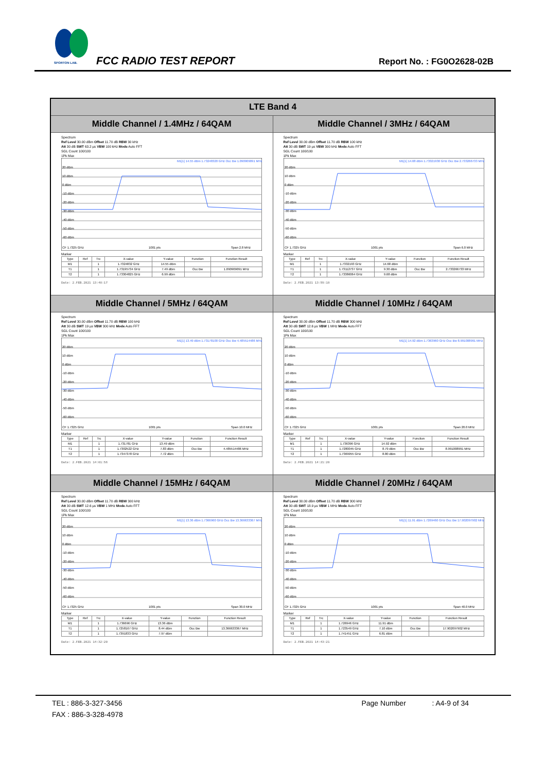SPORTON LAB.
FCC RADIO TEST REPORT Report No. : FG0O2628-02B
| LTE Band 4 | |
| --- | --- |
| Middle Channel / 1.4MHz / 64QAM | Middle Channel / 3MHz / 64QAM |
| Spectrum Ref Level 30.00 dBm Offset 11.70 dB RBW 30 kHz Att 30 dB SWT 63.2 µs VBW 100 kHz Mode Auto FFT SGL Count 100/100 1Pk Max 20 dBm 10 dBm 0 dBm -10 dBm -20 dBm -30 dBm -40 dBm -50 dBm -60 dBm M1[1] 14.55 dBm 1.73248320 GHz Occ Bw 1.090909091 MHz CF 1.7325 GHz 1001 pts Span 2.8 MHz Marker / Type / Ref / Trc / X-value / Y-value / Function / Function Result / / --- / --- / --- / --- / --- / --- / --- / / M1 / / 1 / 1.7324832 GHz / 14.55 dBm / / / / T1 / / 1 / 1.73195734 GHz / 7.49 dBm / Occ Bw / 1.090909091 MHz / / T2 / / 1 / 1.73304825 GHz / 6.99 dBm / / / Date: 2.FEB.2021 13:48:17 | Spectrum Ref Level 30.00 dBm Offset 11.70 dB RBW 100 kHz Att 30 dB SWT 19 µs VBW 300 kHz Mode Auto FFT SGL Count 100/100 1Pk Max 20 dBm 10 dBm 0 dBm -10 dBm -20 dBm -30 dBm -40 dBm -50 dBm -60 dBm M1[1] 14.68 dBm 1.73321930 GHz Occ Bw 2.733266733 MHz CF 1.7325 GHz 1001 pts Span 6.0 MHz Marker / Type / Ref / Trc / X-value / Y-value / Function / Function Result / / --- / --- / --- / --- / --- / --- / --- / / M1 / / 1 / 1.7332193 GHz / 14.68 dBm / / / / T1 / / 1 / 1.73112737 GHz / 9.30 dBm / Occ Bw / 2.733266733 MHz / / T2 / / 1 / 1.73386064 GHz / 9.68 dBm / / / Date: 2.FEB.2021 13:59:18 |
| Middle Channel / 5MHz / 64QAM | Middle Channel / 10MHz / 64QAM |
| Spectrum Ref Level 30.00 dBm Offset 11.70 dB RBW 100 kHz Att 30 dB SWT 19 µs VBW 300 kHz Mode Auto FFT SGL Count 100/100 1Pk Max 20 dBm 10 dBm 0 dBm -10 dBm -20 dBm -30 dBm -40 dBm -50 dBm -60 dBm M1[1] 13.49 dBm 1.73178100 GHz Occ Bw 4.485514486 MHz CF 1.7325 GHz 1001 pts Span 10.0 MHz Marker / Type / Ref / Trc / X-value / Y-value / Function / Function Result / / --- / --- / --- / --- / --- / --- / --- / / M1 / / 1 / 1.731781 GHz / 13.49 dBm / / / / T1 / / 1 / 1.7302522 GHz / 7.83 dBm / Occ Bw / 4.485514486 MHz / / T2 / / 1 / 1.7347378 GHz / 7.72 dBm / / / Date: 2.FEB.2021 14:01:56 | Spectrum Ref Level 30.00 dBm Offset 11.70 dB RBW 300 kHz Att 30 dB SWT 12.6 µs VBW 1 MHz Mode Auto FFT SGL Count 100/100 1Pk Max 20 dBm 10 dBm 0 dBm -10 dBm -20 dBm -30 dBm -40 dBm -50 dBm -60 dBm M1[1] 14.92 dBm 1.7363960 GHz Occ Bw 8.991008991 MHz CF 1.7325 GHz 1001 pts Span 20.0 MHz Marker / Type / Ref / Trc / X-value / Y-value / Function / Function Result / / --- / --- / --- / --- / --- / --- / --- / / M1 / / 1 / 1.736396 GHz / 14.92 dBm / / / / T1 / / 1 / 1.7280045 GHz / 8.79 dBm / Occ Bw / 8.991008991 MHz / / T2 / / 1 / 1.7369955 GHz / 8.80 dBm / / / Date: 2.FEB.2021 14:21:20 |
| Middle Channel / 15MHz / 64QAM | Middle Channel / 20MHz / 64QAM |
| Spectrum Ref Level 30.00 dBm Offset 11.70 dB RBW 300 kHz Att 30 dB SWT 12.6 µs VBW 1 MHz Mode Auto FFT SGL Count 100/100 1Pk Max 20 dBm 10 dBm 0 dBm -10 dBm -20 dBm -30 dBm -40 dBm -50 dBm -60 dBm M1[1] 13.36 dBm 1.7366960 GHz Occ Bw 13.366633367 MHz CF 1.7325 GHz 1001 pts Span 30.0 MHz Marker / Type / Ref / Trc / X-value / Y-value / Function / Function Result / / --- / --- / --- / --- / --- / --- / --- / / M1 / / 1 / 1.736696 GHz / 13.36 dBm / / / / T1 / / 1 / 1.7258167 GHz / 8.44 dBm / Occ Bw / 13.366633367 MHz / / T2 / / 1 / 1.7391833 GHz / 7.97 dBm / / / Date: 2.FEB.2021 14:32:20 | Spectrum Ref Level 30.00 dBm Offset 11.70 dB RBW 300 kHz Att 30 dB SWT 18.9 µs VBW 1 MHz Mode Auto FFT SGL Count 100/100 1Pk Max 20 dBm 10 dBm 0 dBm -10 dBm -20 dBm -30 dBm -40 dBm -50 dBm -60 dBm M1[1] 11.91 dBm 1.7269460 GHz Occ Bw 17.902097902 MHz CF 1.7325 GHz 1001 pts Span 40.0 MHz Marker / Type / Ref / Trc / X-value / Y-value / Function / Function Result / / --- / --- / --- / --- / --- / --- / --- / / M1 / / 1 / 1.726946 GHz / 11.91 dBm / / / / T1 / / 1 / 1.723549 GHz / 7.10 dBm / Occ Bw / 17.902097902 MHz / / T2 / / 1 / 1.741451 GHz / 6.81 dBm / / / Date: 2.FEB.2021 14:43:21 |
TEL : 886-3-327-3456 Page Number : A4-9 of 34
FAX : 886-3-328-4978